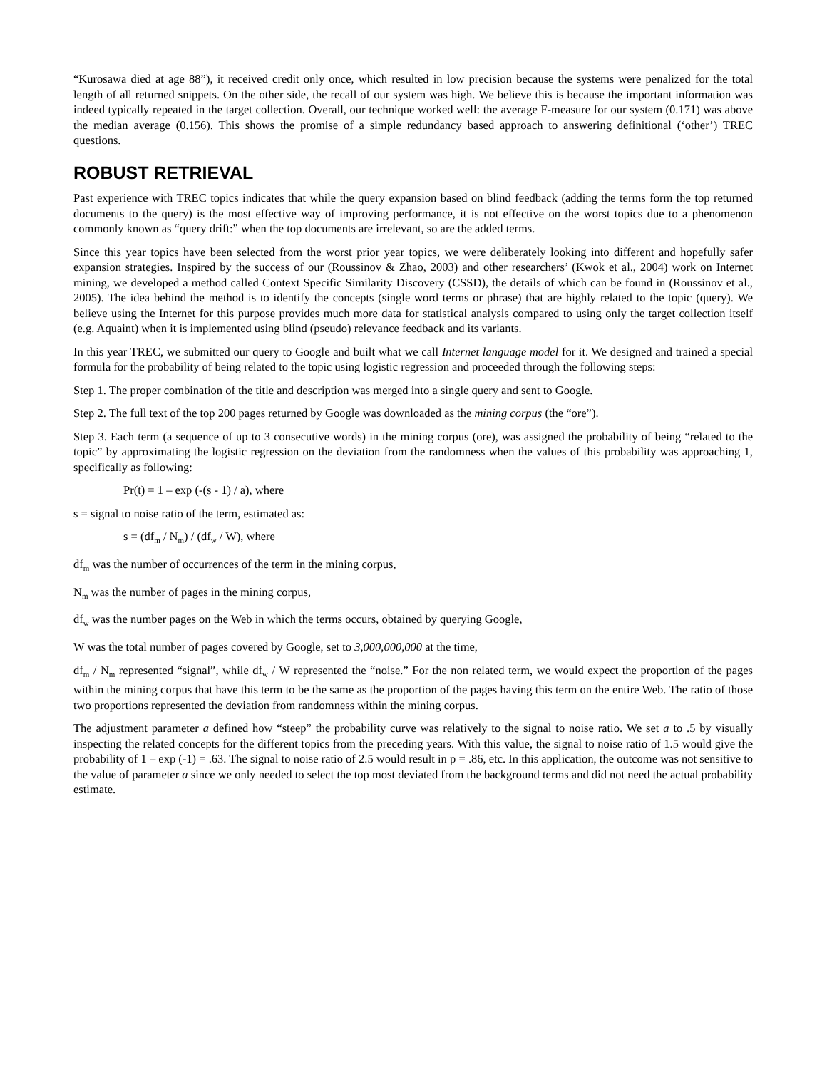“Kurosawa died at age 88”), it received credit only once, which resulted in low precision because the systems were penalized for the total length of all returned snippets. On the other side, the recall of our system was high. We believe this is because the important information was indeed typically repeated in the target collection. Overall, our technique worked well: the average F-measure for our system (0.171) was above the median average (0.156). This shows the promise of a simple redundancy based approach to answering definitional (‘other’) TREC questions.
ROBUST RETRIEVAL
Past experience with TREC topics indicates that while the query expansion based on blind feedback (adding the terms form the top returned documents to the query) is the most effective way of improving performance, it is not effective on the worst topics due to a phenomenon commonly known as “query drift:” when the top documents are irrelevant, so are the added terms.
Since this year topics have been selected from the worst prior year topics, we were deliberately looking into different and hopefully safer expansion strategies. Inspired by the success of our (Roussinov & Zhao, 2003) and other researchers’ (Kwok et al., 2004) work on Internet mining, we developed a method called Context Specific Similarity Discovery (CSSD), the details of which can be found in (Roussinov et al., 2005). The idea behind the method is to identify the concepts (single word terms or phrase) that are highly related to the topic (query). We believe using the Internet for this purpose provides much more data for statistical analysis compared to using only the target collection itself (e.g. Aquaint) when it is implemented using blind (pseudo) relevance feedback and its variants.
In this year TREC, we submitted our query to Google and built what we call Internet language model for it. We designed and trained a special formula for the probability of being related to the topic using logistic regression and proceeded through the following steps:
Step 1. The proper combination of the title and description was merged into a single query and sent to Google.
Step 2. The full text of the top 200 pages returned by Google was downloaded as the mining corpus (the “ore”).
Step 3. Each term (a sequence of up to 3 consecutive words) in the mining corpus (ore), was assigned the probability of being “related to the topic” by approximating the logistic regression on the deviation from the randomness when the values of this probability was approaching 1, specifically as following:
Pr(t) = 1 – exp (-(s - 1) / a), where
s = signal to noise ratio of the term, estimated as:
s = (df<sub>m</sub> / N<sub>m</sub>) / (df<sub>w</sub> / W), where
df<sub>m</sub> was the number of occurrences of the term in the mining corpus,
N<sub>m</sub> was the number of pages in the mining corpus,
df<sub>w</sub> was the number pages on the Web in which the terms occurs, obtained by querying Google,
W was the total number of pages covered by Google, set to 3,000,000,000 at the time,
df<sub>m</sub> / N<sub>m</sub> represented “signal”, while df<sub>w</sub> / W represented the “noise.” For the non related term, we would expect the proportion of the pages within the mining corpus that have this term to be the same as the proportion of the pages having this term on the entire Web. The ratio of those two proportions represented the deviation from randomness within the mining corpus.
The adjustment parameter a defined how “steep” the probability curve was relatively to the signal to noise ratio. We set a to .5 by visually inspecting the related concepts for the different topics from the preceding years. With this value, the signal to noise ratio of 1.5 would give the probability of 1 – exp (-1) = .63. The signal to noise ratio of 2.5 would result in p = .86, etc. In this application, the outcome was not sensitive to the value of parameter a since we only needed to select the top most deviated from the background terms and did not need the actual probability estimate.